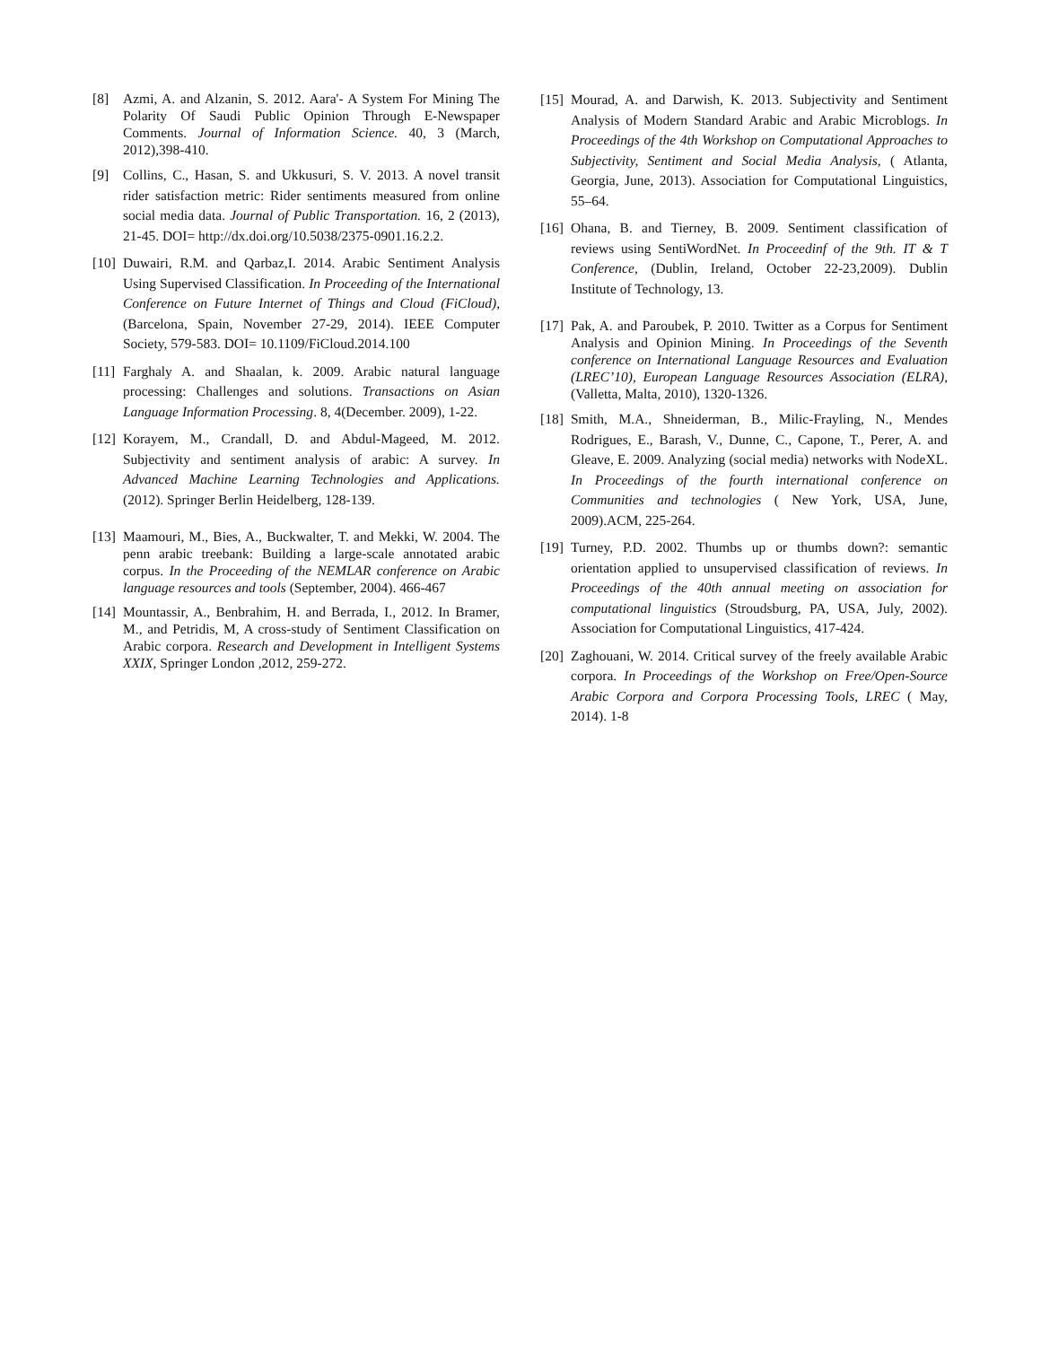[8] Azmi, A. and Alzanin, S. 2012. Aara'- A System For Mining The Polarity Of Saudi Public Opinion Through E-Newspaper Comments. Journal of Information Science. 40, 3 (March, 2012),398-410.
[9] Collins, C., Hasan, S. and Ukkusuri, S. V. 2013. A novel transit rider satisfaction metric: Rider sentiments measured from online social media data. Journal of Public Transportation. 16, 2 (2013), 21-45. DOI= http://dx.doi.org/10.5038/2375-0901.16.2.2.
[10] Duwairi, R.M. and Qarbaz,I. 2014. Arabic Sentiment Analysis Using Supervised Classification. In Proceeding of the International Conference on Future Internet of Things and Cloud (FiCloud), (Barcelona, Spain, November 27-29, 2014). IEEE Computer Society, 579-583. DOI= 10.1109/FiCloud.2014.100
[11] Farghaly A. and Shaalan, k. 2009. Arabic natural language processing: Challenges and solutions. Transactions on Asian Language Information Processing. 8, 4(December. 2009), 1-22.
[12] Korayem, M., Crandall, D. and Abdul-Mageed, M. 2012. Subjectivity and sentiment analysis of arabic: A survey. In Advanced Machine Learning Technologies and Applications. (2012). Springer Berlin Heidelberg, 128-139.
[13] Maamouri, M., Bies, A., Buckwalter, T. and Mekki, W. 2004. The penn arabic treebank: Building a large-scale annotated arabic corpus. In the Proceeding of the NEMLAR conference on Arabic language resources and tools (September, 2004). 466-467
[14] Mountassir, A., Benbrahim, H. and Berrada, I., 2012. In Bramer, M., and Petridis, M, A cross-study of Sentiment Classification on Arabic corpora. Research and Development in Intelligent Systems XXIX, Springer London ,2012, 259-272.
[15] Mourad, A. and Darwish, K. 2013. Subjectivity and Sentiment Analysis of Modern Standard Arabic and Arabic Microblogs. In Proceedings of the 4th Workshop on Computational Approaches to Subjectivity, Sentiment and Social Media Analysis, ( Atlanta, Georgia, June, 2013). Association for Computational Linguistics, 55–64.
[16] Ohana, B. and Tierney, B. 2009. Sentiment classification of reviews using SentiWordNet. In Proceedinf of the 9th. IT & T Conference, (Dublin, Ireland, October 22-23,2009). Dublin Institute of Technology, 13.
[17] Pak, A. and Paroubek, P. 2010. Twitter as a Corpus for Sentiment Analysis and Opinion Mining. In Proceedings of the Seventh conference on International Language Resources and Evaluation (LREC’10), European Language Resources Association (ELRA), (Valletta, Malta, 2010), 1320-1326.
[18] Smith, M.A., Shneiderman, B., Milic-Frayling, N., Mendes Rodrigues, E., Barash, V., Dunne, C., Capone, T., Perer, A. and Gleave, E. 2009. Analyzing (social media) networks with NodeXL. In Proceedings of the fourth international conference on Communities and technologies ( New York, USA, June, 2009).ACM, 225-264.
[19] Turney, P.D. 2002. Thumbs up or thumbs down?: semantic orientation applied to unsupervised classification of reviews. In Proceedings of the 40th annual meeting on association for computational linguistics (Stroudsburg, PA, USA, July, 2002). Association for Computational Linguistics, 417-424.
[20] Zaghouani, W. 2014. Critical survey of the freely available Arabic corpora. In Proceedings of the Workshop on Free/Open-Source Arabic Corpora and Corpora Processing Tools, LREC ( May, 2014). 1-8